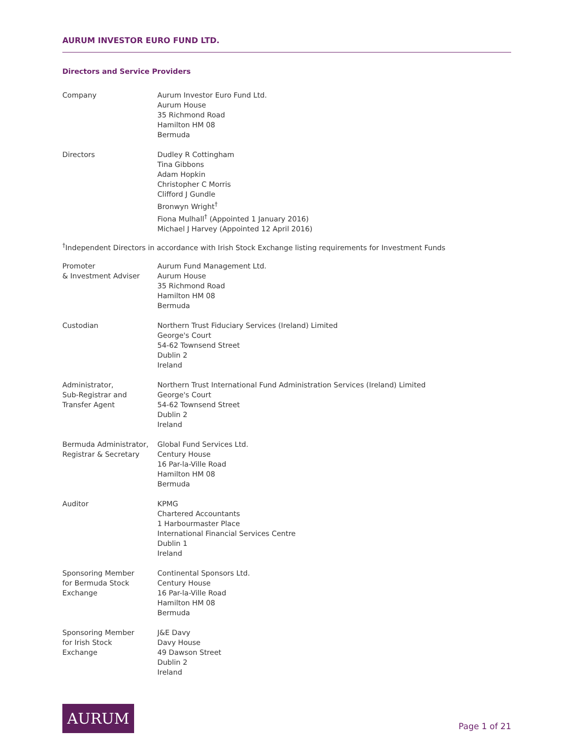AURUM INVESTOR EURO FUND LTD.
Directors and Service Providers
Company Aurum Investor Euro Fund Ltd.
Aurum House
35 Richmond Road
Hamilton HM 08
Bermuda
Directors Dudley R Cottingham
Tina Gibbons
Adam Hopkin
Christopher C Morris
Clifford J Gundle
Bronwyn Wright<sup>†</sup>
Fiona Mulhall<sup>†</sup> (Appointed 1 January 2016)
Michael J Harvey (Appointed 12 April 2016)
<sup>†</sup> Independent Directors in accordance with Irish Stock Exchange listing requirements for Investment Funds
Promoter
& Investment Adviser
Aurum Fund Management Ltd.
Aurum House
35 Richmond Road
Hamilton HM 08
Bermuda
Custodian Northern Trust Fiduciary Services (Ireland) Limited
George's Court
54-62 Townsend Street
Dublin 2
Ireland
Administrator,
Sub-Registrar and
Transfer Agent
Northern Trust International Fund Administration Services (Ireland) Limited
George's Court
54-62 Townsend Street
Dublin 2
Ireland
Bermuda Administrator,
Registrar & Secretary
Global Fund Services Ltd.
Century House
16 Par-la-Ville Road
Hamilton HM 08
Bermuda
Auditor KPMG
Chartered Accountants
1 Harbourmaster Place
International Financial Services Centre
Dublin 1
Ireland
Sponsoring Member
for Bermuda Stock
Exchange
Continental Sponsors Ltd.
Century House
16 Par-la-Ville Road
Hamilton HM 08
Bermuda
Sponsoring Member
for Irish Stock
Exchange
J&E Davy
Davy House
49 Dawson Street
Dublin 2
Ireland
AURUM
Page 1 of 21